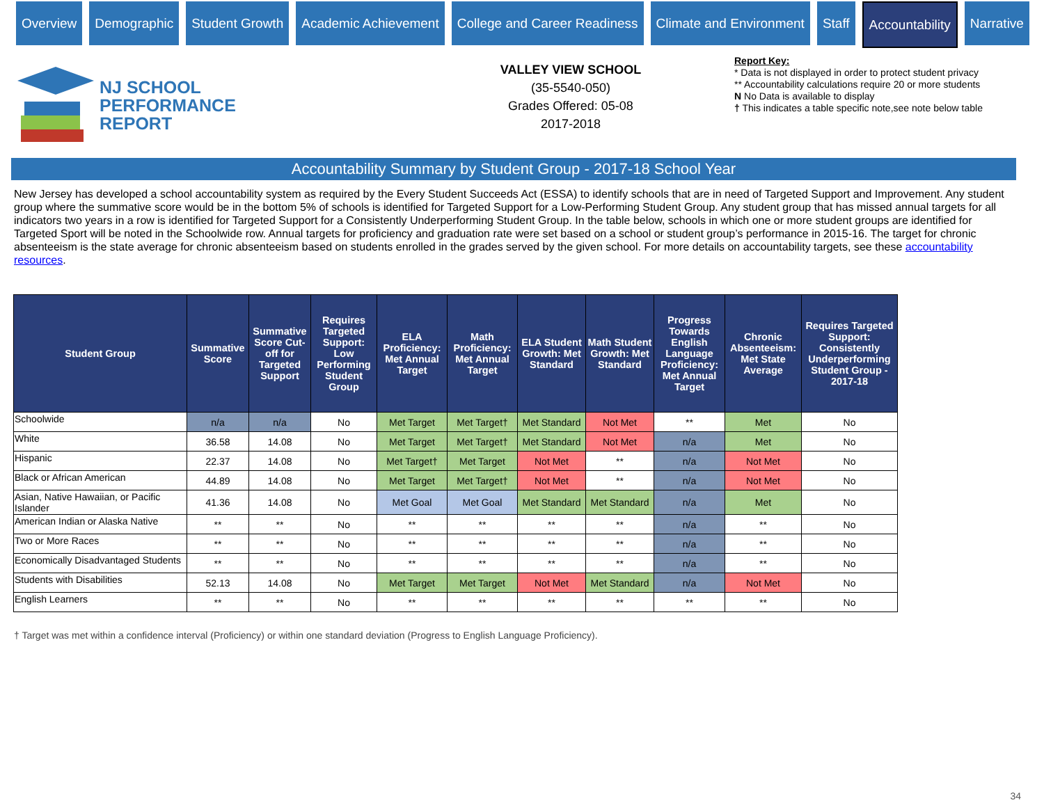Overview Demographic Student Growth Academic Achievement College and Career Readiness Climate and Environment Staff Accountability Narrative
NJ SCHOOL
PERFORMANCE
REPORT
VALLEY VIEW SCHOOL
(35-5540-050)
Grades Offered: 05-08
2017-2018
Report Key:
* Data is not displayed in order to protect student privacy
** Accountability calculations require 20 or more students
N No Data is available to display
† This indicates a table specific note,see note below table
Accountability Summary by Student Group - 2017-18 School Year
New Jersey has developed a school accountability system as required by the Every Student Succeeds Act (ESSA) to identify schools that are in need of Targeted Support and Improvement. Any student group where the summative score would be in the bottom 5% of schools is identified for Targeted Support for a Low-Performing Student Group. Any student group that has missed annual targets for all indicators two years in a row is identified for Targeted Support for a Consistently Underperforming Student Group. In the table below, schools in which one or more student groups are identified for Targeted Sport will be noted in the Schoolwide row. Annual targets for proficiency and graduation rate were set based on a school or student group’s performance in 2015-16. The target for chronic absenteeism is the state average for chronic absenteeism based on students enrolled in the grades served by the given school. For more details on accountability targets, see these accountability resources.
| Student Group | Summative Score | Summative Score Cut-off for Targeted Support | Requires Targeted Support: Low Performing Student Group | ELA Proficiency: Met Annual Target | Math Proficiency: Met Annual Target | ELA Student Growth: Met Standard | Math Student Growth: Met Standard | Progress Towards English Language Proficiency: Met Annual Target | Chronic Absenteeism: Met State Average | Requires Targeted Support: Consistently Underperforming Student Group - 2017-18 |
| --- | --- | --- | --- | --- | --- | --- | --- | --- | --- | --- |
| Schoolwide | n/a | n/a | No | Met Target | Met Target† | Met Standard | Not Met | ** | Met | No |
| White | 36.58 | 14.08 | No | Met Target | Met Target† | Met Standard | Not Met | n/a | Met | No |
| Hispanic | 22.37 | 14.08 | No | Met Target† | Met Target | Not Met | ** | n/a | Not Met | No |
| Black or African American | 44.89 | 14.08 | No | Met Target | Met Target† | Not Met | ** | n/a | Not Met | No |
| Asian, Native Hawaiian, or Pacific Islander | 41.36 | 14.08 | No | Met Goal | Met Goal | Met Standard | Met Standard | n/a | Met | No |
| American Indian or Alaska Native | ** | ** | No | ** | ** | ** | ** | n/a | ** | No |
| Two or More Races | ** | ** | No | ** | ** | ** | ** | n/a | ** | No |
| Economically Disadvantaged Students | ** | ** | No | ** | ** | ** | ** | n/a | ** | No |
| Students with Disabilities | 52.13 | 14.08 | No | Met Target | Met Target | Not Met | Met Standard | n/a | Not Met | No |
| English Learners | ** | ** | No | ** | ** | ** | ** | ** | ** | No |
† Target was met within a confidence interval (Proficiency) or within one standard deviation (Progress to English Language Proficiency).
34